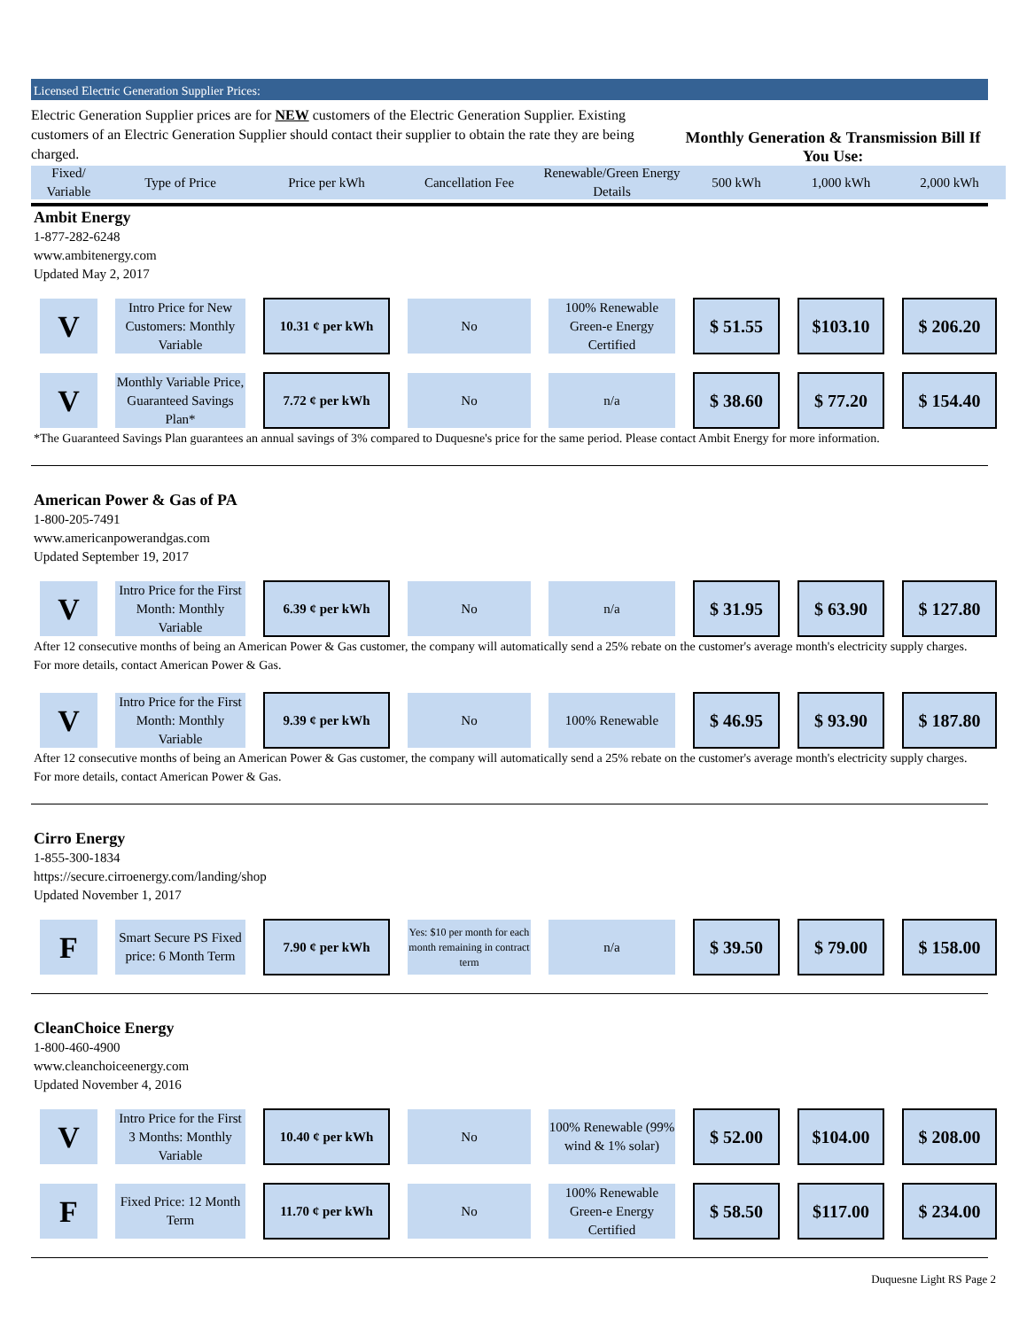Licensed Electric Generation Supplier Prices:
Electric Generation Supplier prices are for NEW customers of the Electric Generation Supplier. Existing customers of an Electric Generation Supplier should contact their supplier to obtain the rate they are being charged.
Monthly Generation & Transmission Bill If You Use:
| Fixed/ Variable | Type of Price | Price per kWh | Cancellation Fee | Renewable/Green Energy Details | 500 kWh | 1,000 kWh | 2,000 kWh |
| --- | --- | --- | --- | --- | --- | --- | --- |
Ambit Energy
1-877-282-6248
www.ambitenergy.com
Updated May 2, 2017
| V | Intro Price for New Customers: Monthly Variable | 10.31 ¢ per kWh | No | 100% Renewable Green-e Energy Certified | $ 51.55 | $103.10 | $ 206.20 |
| V | Monthly Variable Price, Guaranteed Savings Plan* | 7.72 ¢ per kWh | No | n/a | $ 38.60 | $ 77.20 | $ 154.40 |
*The Guaranteed Savings Plan guarantees an annual savings of 3% compared to Duquesne's price for the same period. Please contact Ambit Energy for more information.
American Power & Gas of PA
1-800-205-7491
www.americanpowerandgas.com
Updated September 19, 2017
| V | Intro Price for the First Month: Monthly Variable | 6.39 ¢ per kWh | No | n/a | $ 31.95 | $ 63.90 | $ 127.80 |
After 12 consecutive months of being an American Power & Gas customer, the company will automatically send a 25% rebate on the customer's average month's electricity supply charges. For more details, contact American Power & Gas.
| V | Intro Price for the First Month: Monthly Variable | 9.39 ¢ per kWh | No | 100% Renewable | $ 46.95 | $ 93.90 | $ 187.80 |
After 12 consecutive months of being an American Power & Gas customer, the company will automatically send a 25% rebate on the customer's average month's electricity supply charges. For more details, contact American Power & Gas.
Cirro Energy
1-855-300-1834
https://secure.cirroenergy.com/landing/shop
Updated November 1, 2017
| F | Smart Secure PS Fixed price: 6 Month Term | 7.90 ¢ per kWh | Yes: $10 per month for each month remaining in contract term | n/a | $ 39.50 | $ 79.00 | $ 158.00 |
CleanChoice Energy
1-800-460-4900
www.cleanchoiceenergy.com
Updated November 4, 2016
| V | Intro Price for the First 3 Months: Monthly Variable | 10.40 ¢ per kWh | No | 100% Renewable (99% wind & 1% solar) | $ 52.00 | $104.00 | $ 208.00 |
| F | Fixed Price: 12 Month Term | 11.70 ¢ per kWh | No | 100% Renewable Green-e Energy Certified | $ 58.50 | $117.00 | $ 234.00 |
Duquesne Light RS Page 2